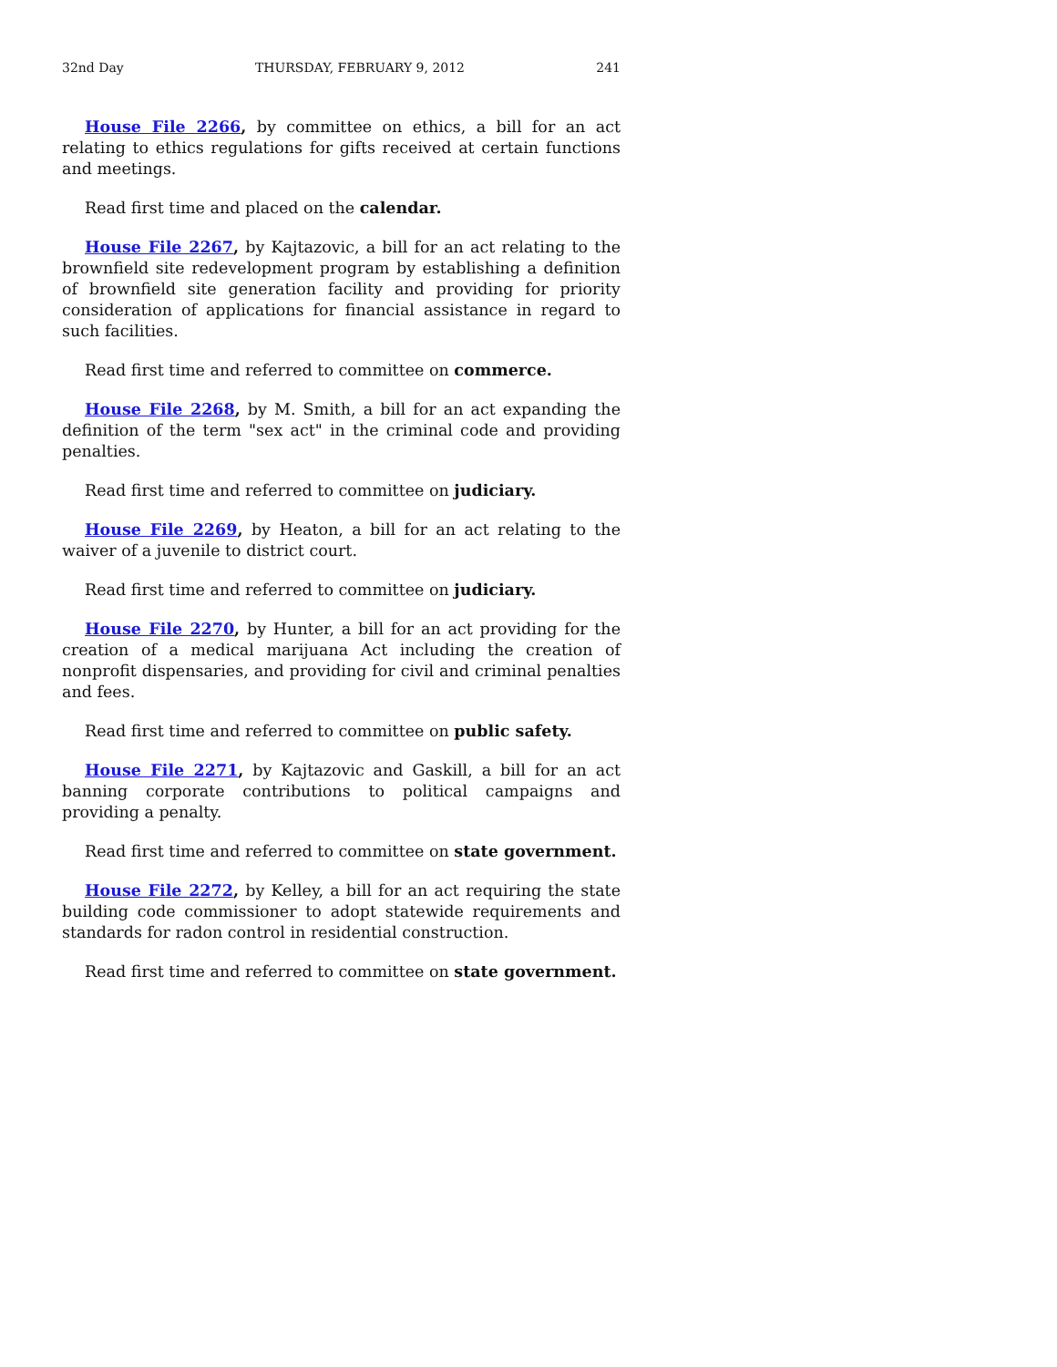32nd Day THURSDAY, FEBRUARY 9, 2012 241
House File 2266, by committee on ethics, a bill for an act relating to ethics regulations for gifts received at certain functions and meetings.
Read first time and placed on the calendar.
House File 2267, by Kajtazovic, a bill for an act relating to the brownfield site redevelopment program by establishing a definition of brownfield site generation facility and providing for priority consideration of applications for financial assistance in regard to such facilities.
Read first time and referred to committee on commerce.
House File 2268, by M. Smith, a bill for an act expanding the definition of the term "sex act" in the criminal code and providing penalties.
Read first time and referred to committee on judiciary.
House File 2269, by Heaton, a bill for an act relating to the waiver of a juvenile to district court.
Read first time and referred to committee on judiciary.
House File 2270, by Hunter, a bill for an act providing for the creation of a medical marijuana Act including the creation of nonprofit dispensaries, and providing for civil and criminal penalties and fees.
Read first time and referred to committee on public safety.
House File 2271, by Kajtazovic and Gaskill, a bill for an act banning corporate contributions to political campaigns and providing a penalty.
Read first time and referred to committee on state government.
House File 2272, by Kelley, a bill for an act requiring the state building code commissioner to adopt statewide requirements and standards for radon control in residential construction.
Read first time and referred to committee on state government.